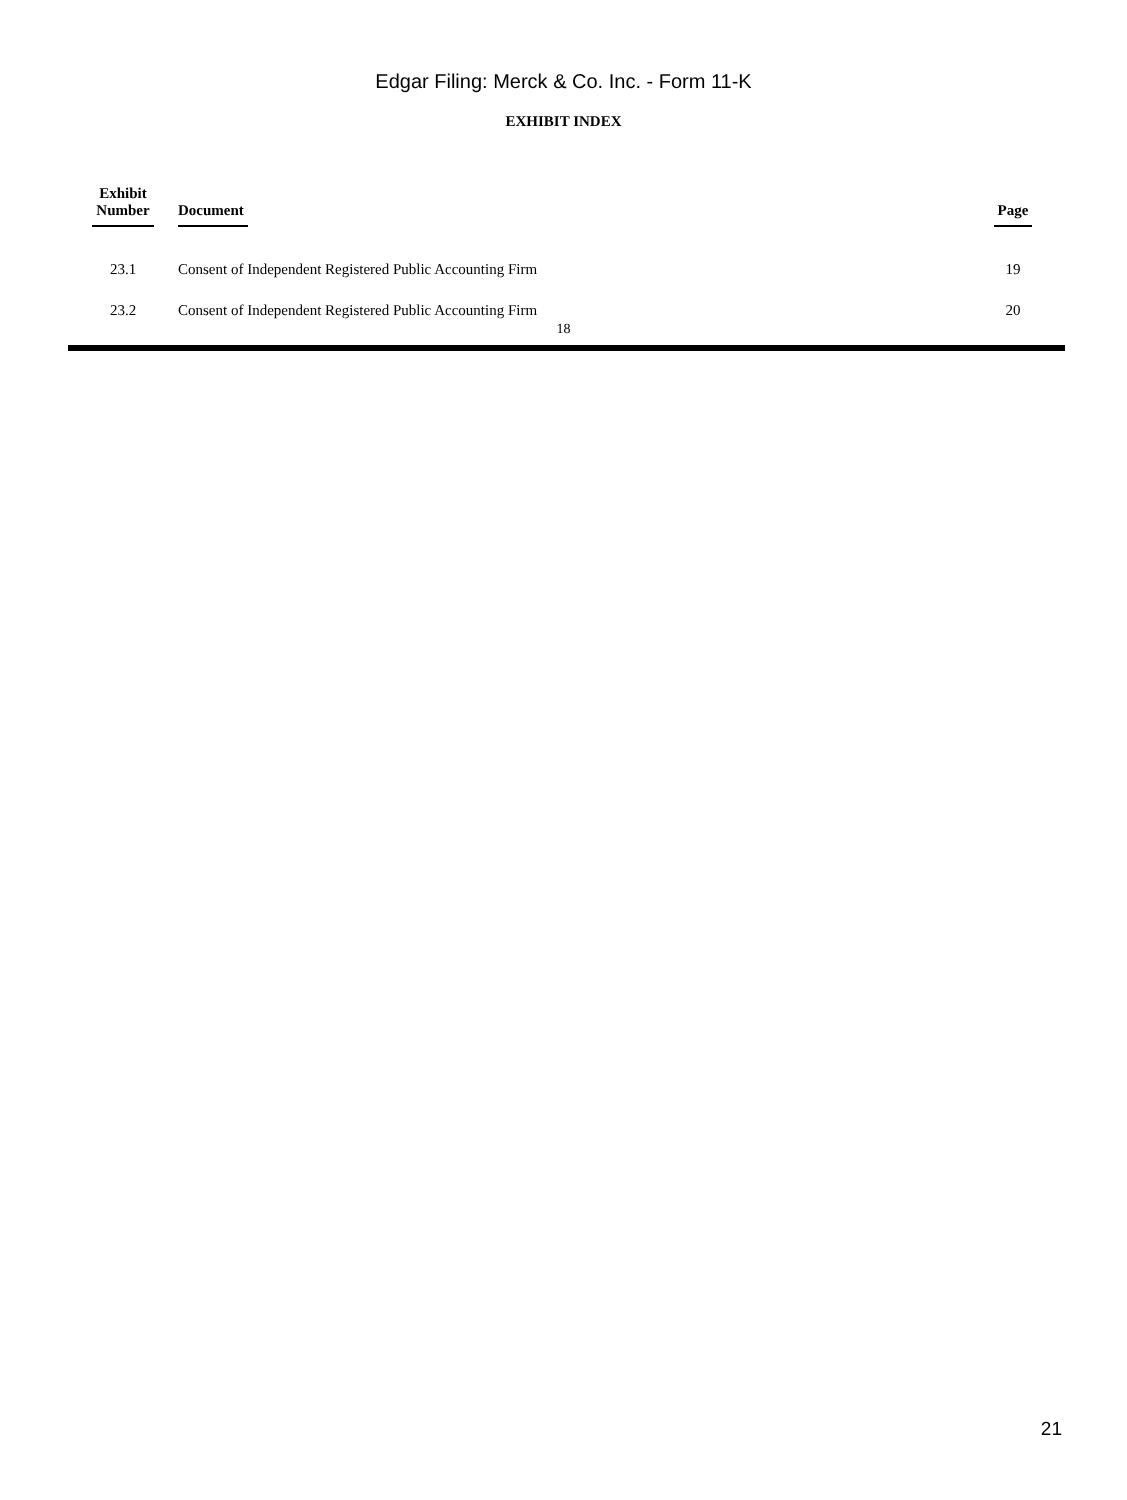Edgar Filing: Merck & Co. Inc. - Form 11-K
EXHIBIT INDEX
| Exhibit Number | Document | Page |
| --- | --- | --- |
| 23.1 | Consent of Independent Registered Public Accounting Firm | 19 |
| 23.2 | Consent of Independent Registered Public Accounting Firm | 20 |
18
21